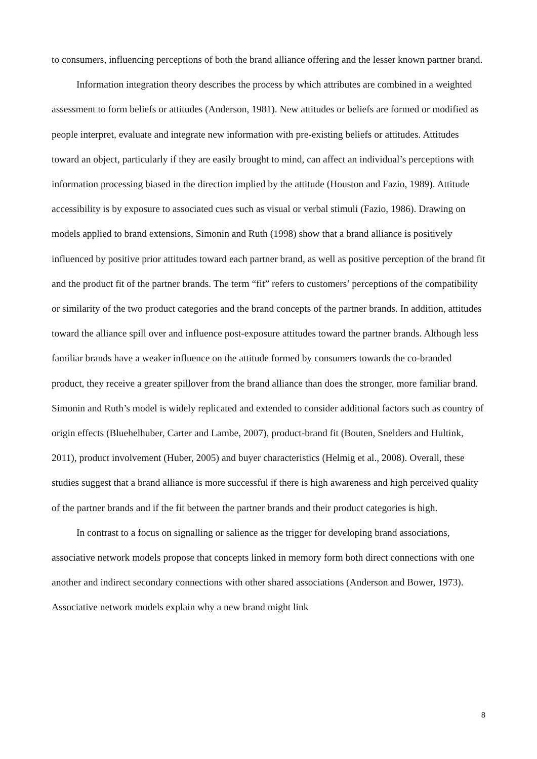to consumers, influencing perceptions of both the brand alliance offering and the lesser known partner brand.
Information integration theory describes the process by which attributes are combined in a weighted assessment to form beliefs or attitudes (Anderson, 1981). New attitudes or beliefs are formed or modified as people interpret, evaluate and integrate new information with pre-existing beliefs or attitudes. Attitudes toward an object, particularly if they are easily brought to mind, can affect an individual’s perceptions with information processing biased in the direction implied by the attitude (Houston and Fazio, 1989). Attitude accessibility is by exposure to associated cues such as visual or verbal stimuli (Fazio, 1986). Drawing on models applied to brand extensions, Simonin and Ruth (1998) show that a brand alliance is positively influenced by positive prior attitudes toward each partner brand, as well as positive perception of the brand fit and the product fit of the partner brands. The term “fit” refers to customers’ perceptions of the compatibility or similarity of the two product categories and the brand concepts of the partner brands. In addition, attitudes toward the alliance spill over and influence post-exposure attitudes toward the partner brands. Although less familiar brands have a weaker influence on the attitude formed by consumers towards the co-branded product, they receive a greater spillover from the brand alliance than does the stronger, more familiar brand. Simonin and Ruth’s model is widely replicated and extended to consider additional factors such as country of origin effects (Bluehelhuber, Carter and Lambe, 2007), product-brand fit (Bouten, Snelders and Hultink, 2011), product involvement (Huber, 2005) and buyer characteristics (Helmig et al., 2008). Overall, these studies suggest that a brand alliance is more successful if there is high awareness and high perceived quality of the partner brands and if the fit between the partner brands and their product categories is high.
In contrast to a focus on signalling or salience as the trigger for developing brand associations, associative network models propose that concepts linked in memory form both direct connections with one another and indirect secondary connections with other shared associations (Anderson and Bower, 1973). Associative network models explain why a new brand might link
8